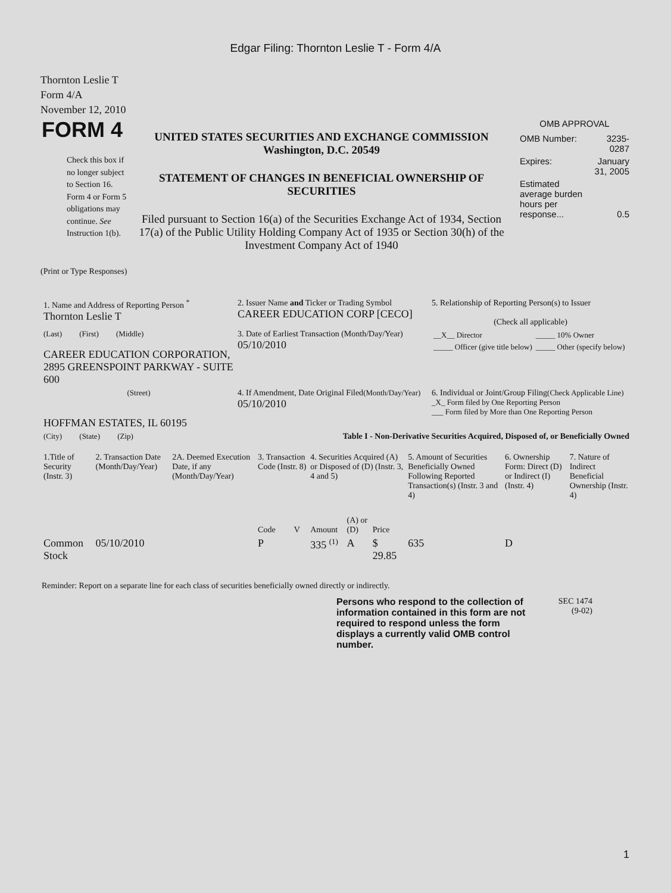Edgar Filing: Thornton Leslie T - Form 4/A
Thornton Leslie T
Form 4/A
November 12, 2010
FORM 4
Check this box if no longer subject to Section 16. Form 4 or Form 5 obligations may continue. See Instruction 1(b).
UNITED STATES SECURITIES AND EXCHANGE COMMISSION
Washington, D.C. 20549
STATEMENT OF CHANGES IN BENEFICIAL OWNERSHIP OF SECURITIES
Filed pursuant to Section 16(a) of the Securities Exchange Act of 1934, Section 17(a) of the Public Utility Holding Company Act of 1935 or Section 30(h) of the Investment Company Act of 1940
OMB APPROVAL
| OMB Number: | 3235-0287 |
| Expires: | January 31, 2005 |
| Estimated average burden hours per response... | 0.5 |
(Print or Type Responses)
| 1. Name and Address of Reporting Person <sup>*</sup> Thornton Leslie T | 2. Issuer Name and Ticker or Trading Symbol CAREER EDUCATION CORP [CECO] | 5. Relationship of Reporting Person(s) to Issuer (Check all applicable) |
| (Last) (First) (Middle) CAREER EDUCATION CORPORATION, 2895 GREENSPOINT PARKWAY - SUITE 600 | 3. Date of Earliest Transaction (Month/Day/Year) 05/10/2010 | / __X__ Director / _____ 10% Owner / / _____ Officer (give title below) / _____ Other (specify below) / |
| (Street) HOFFMAN ESTATES, IL 60195 | 4. If Amendment, Date Original Filed (Month/Day/Year) 05/10/2010 | 6. Individual or Joint/Group Filing (Check Applicable Line) _X_ Form filed by One Reporting Person ___ Form filed by More than One Reporting Person |
| (City) (State) (Zip) | Table I - Non-Derivative Securities Acquired, Disposed of, or Beneficially Owned | |
| 1.Title of Security (Instr. 3) | 2. Transaction Date (Month/Day/Year) | 2A. Deemed Execution Date, if any (Month/Day/Year) | 3. Transaction Code (Instr. 8) | | 4. Securities Acquired (A) or Disposed of (D) (Instr. 3, 4 and 5) | | | 5. Amount of Securities Beneficially Owned Following Reported Transaction(s) (Instr. 3 and 4) | 6. Ownership Form: Direct (D) or Indirect (I) (Instr. 4) | 7. Nature of Indirect Beneficial Ownership (Instr. 4) |
| --- | --- | --- | --- | --- | --- | --- | --- | --- | --- | --- |
| | | | Code | V | Amount | (A) or (D) | Price | | | |
| Common Stock | 05/10/2010 | | P | | 335 <sup>(1)</sup> | A | $ 29.85 | 635 | D | |
Reminder: Report on a separate line for each class of securities beneficially owned directly or indirectly.
Persons who respond to the collection of information contained in this form are not required to respond unless the form displays a currently valid OMB control number.
SEC 1474
(9-02)
1